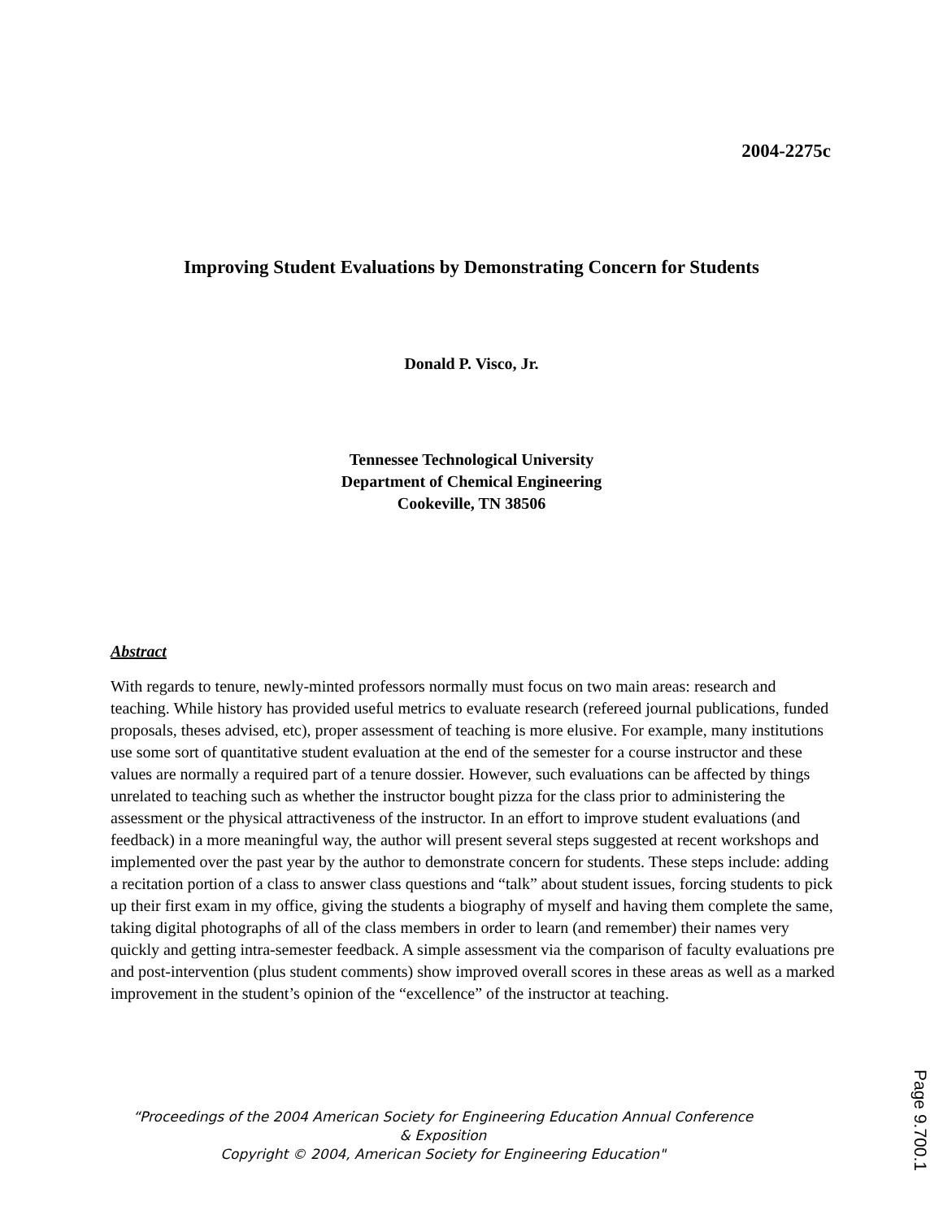2004-2275c
Improving Student Evaluations by Demonstrating Concern for Students
Donald P. Visco, Jr.
Tennessee Technological University
Department of Chemical Engineering
Cookeville, TN 38506
Abstract
With regards to tenure, newly-minted professors normally must focus on two main areas: research and teaching. While history has provided useful metrics to evaluate research (refereed journal publications, funded proposals, theses advised, etc), proper assessment of teaching is more elusive. For example, many institutions use some sort of quantitative student evaluation at the end of the semester for a course instructor and these values are normally a required part of a tenure dossier. However, such evaluations can be affected by things unrelated to teaching such as whether the instructor bought pizza for the class prior to administering the assessment or the physical attractiveness of the instructor. In an effort to improve student evaluations (and feedback) in a more meaningful way, the author will present several steps suggested at recent workshops and implemented over the past year by the author to demonstrate concern for students. These steps include: adding a recitation portion of a class to answer class questions and “talk” about student issues, forcing students to pick up their first exam in my office, giving the students a biography of myself and having them complete the same, taking digital photographs of all of the class members in order to learn (and remember) their names very quickly and getting intra-semester feedback. A simple assessment via the comparison of faculty evaluations pre and post-intervention (plus student comments) show improved overall scores in these areas as well as a marked improvement in the student’s opinion of the “excellence” of the instructor at teaching.
“Proceedings of the 2004 American Society for Engineering Education Annual Conference & Exposition
Copyright © 2004, American Society for Engineering Education"
Page 9.700.1